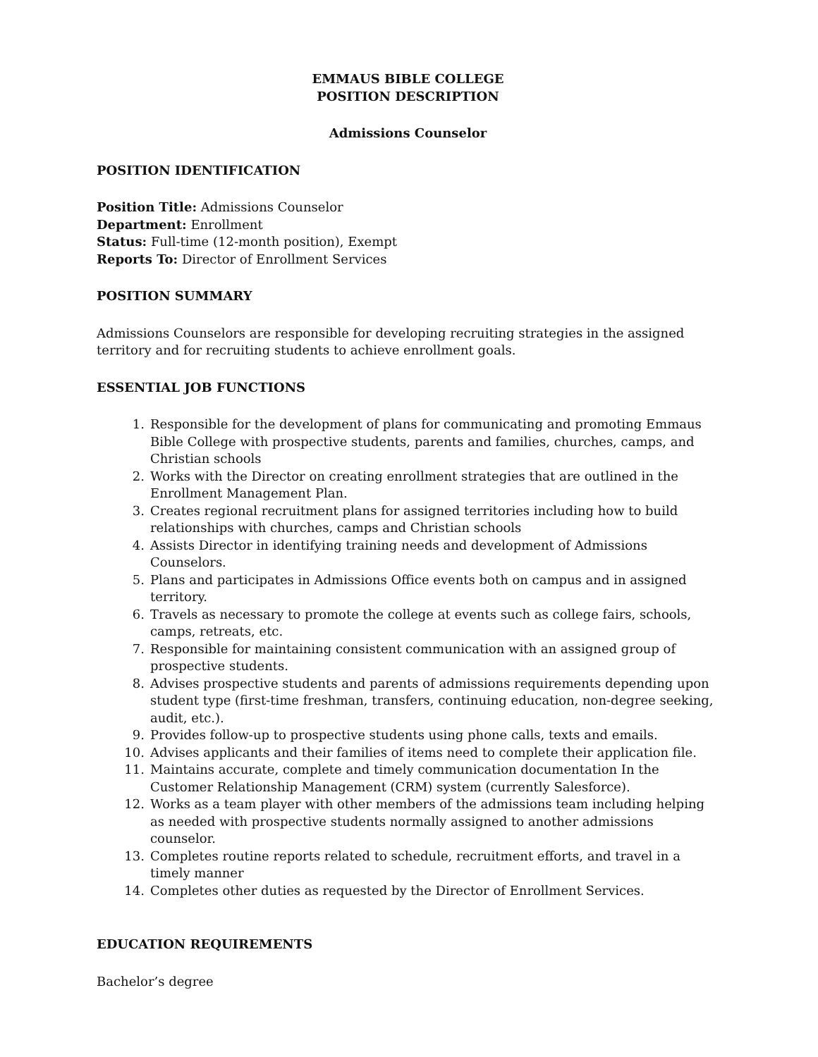EMMAUS BIBLE COLLEGE
POSITION DESCRIPTION
Admissions Counselor
POSITION IDENTIFICATION
Position Title: Admissions Counselor
Department: Enrollment
Status: Full-time (12-month position), Exempt
Reports To: Director of Enrollment Services
POSITION SUMMARY
Admissions Counselors are responsible for developing recruiting strategies in the assigned territory and for recruiting students to achieve enrollment goals.
ESSENTIAL JOB FUNCTIONS
1. Responsible for the development of plans for communicating and promoting Emmaus Bible College with prospective students, parents and families, churches, camps, and Christian schools
2. Works with the Director on creating enrollment strategies that are outlined in the Enrollment Management Plan.
3. Creates regional recruitment plans for assigned territories including how to build relationships with churches, camps and Christian schools
4. Assists Director in identifying training needs and development of Admissions Counselors.
5. Plans and participates in Admissions Office events both on campus and in assigned territory.
6. Travels as necessary to promote the college at events such as college fairs, schools, camps, retreats, etc.
7. Responsible for maintaining consistent communication with an assigned group of prospective students.
8. Advises prospective students and parents of admissions requirements depending upon student type (first-time freshman, transfers, continuing education, non-degree seeking, audit, etc.).
9. Provides follow-up to prospective students using phone calls, texts and emails.
10. Advises applicants and their families of items need to complete their application file.
11. Maintains accurate, complete and timely communication documentation In the Customer Relationship Management (CRM) system (currently Salesforce).
12. Works as a team player with other members of the admissions team including helping as needed with prospective students normally assigned to another admissions counselor.
13. Completes routine reports related to schedule, recruitment efforts, and travel in a timely manner
14. Completes other duties as requested by the Director of Enrollment Services.
EDUCATION REQUIREMENTS
Bachelor’s degree